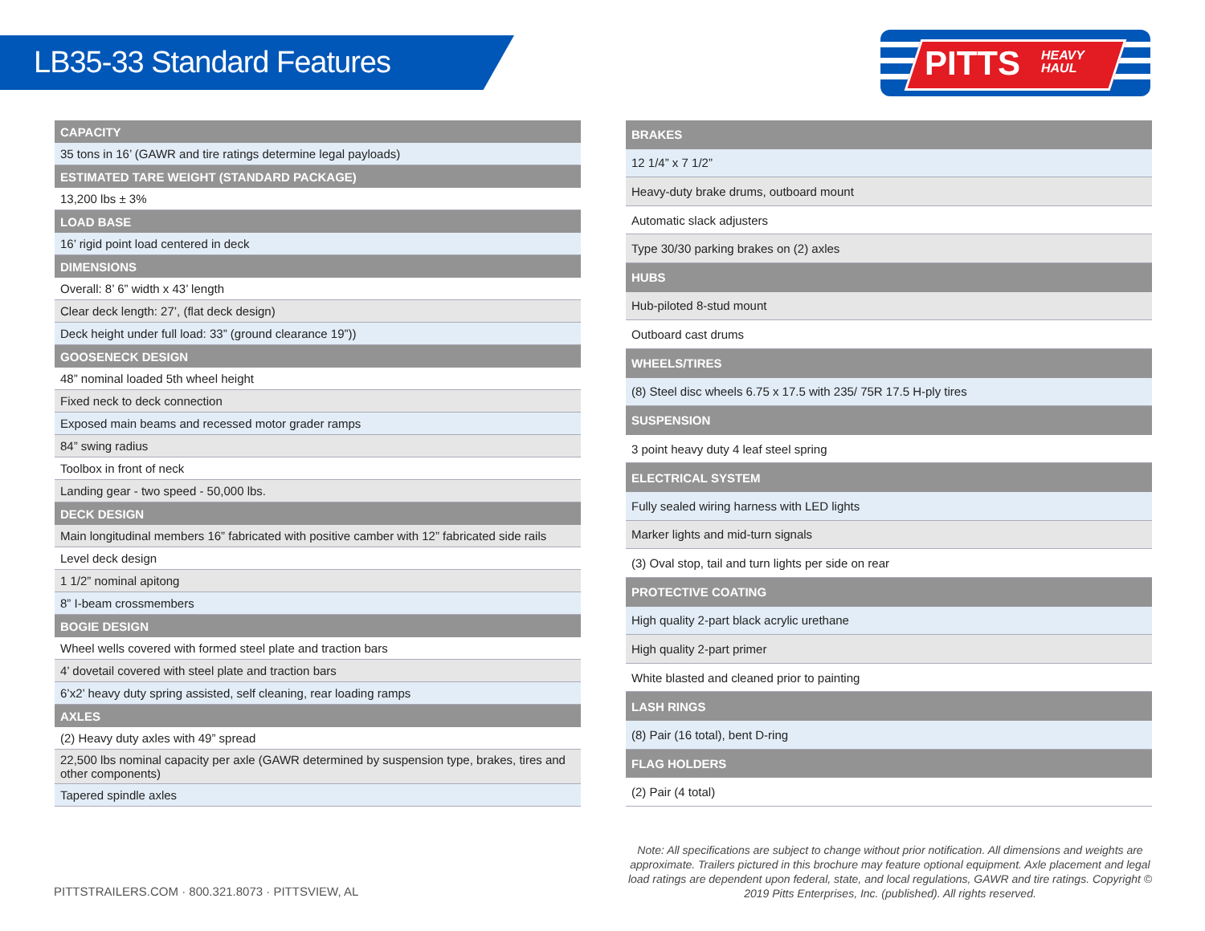LB35-33 Standard Features
PITTS
HEAVY
HAUL
| CAPACITY |
| --- |
| 35 tons in 16’ (GAWR and tire ratings determine legal payloads) |
| ESTIMATED TARE WEIGHT (STANDARD PACKAGE) |
| 13,200 lbs ± 3% |
| LOAD BASE |
| 16’ rigid point load centered in deck |
| DIMENSIONS |
| Overall: 8’ 6” width x 43’ length |
| Clear deck length: 27’, (flat deck design) |
| Deck height under full load: 33” (ground clearance 19”)) |
| GOOSENECK DESIGN |
| 48” nominal loaded 5th wheel height |
| Fixed neck to deck connection |
| Exposed main beams and recessed motor grader ramps |
| 84” swing radius |
| Toolbox in front of neck |
| Landing gear - two speed - 50,000 lbs. |
| DECK DESIGN |
| Main longitudinal members 16” fabricated with positive camber with 12” fabricated side rails |
| Level deck design |
| 1 1/2” nominal apitong |
| 8” I-beam crossmembers |
| BOGIE DESIGN |
| Wheel wells covered with formed steel plate and traction bars |
| 4’ dovetail covered with steel plate and traction bars |
| 6’x2’ heavy duty spring assisted, self cleaning, rear loading ramps |
| AXLES |
| (2) Heavy duty axles with 49” spread |
| 22,500 lbs nominal capacity per axle (GAWR determined by suspension type, brakes, tires and other components) |
| Tapered spindle axles |
| BRAKES |
| --- |
| 12 1/4” x 7 1/2” |
| Heavy-duty brake drums, outboard mount |
| Automatic slack adjusters |
| Type 30/30 parking brakes on (2) axles |
| HUBS |
| Hub-piloted 8-stud mount |
| Outboard cast drums |
| WHEELS/TIRES |
| (8) Steel disc wheels 6.75 x 17.5 with 235/ 75R 17.5 H-ply tires |
| SUSPENSION |
| 3 point heavy duty 4 leaf steel spring |
| ELECTRICAL SYSTEM |
| Fully sealed wiring harness with LED lights |
| Marker lights and mid-turn signals |
| (3) Oval stop, tail and turn lights per side on rear |
| PROTECTIVE COATING |
| High quality 2-part black acrylic urethane |
| High quality 2-part primer |
| White blasted and cleaned prior to painting |
| LASH RINGS |
| (8) Pair (16 total), bent D-ring |
| FLAG HOLDERS |
| (2) Pair (4 total) |
PITTSTRAILERS.COM · 800.321.8073 · PITTSVIEW, AL
Note: All specifications are subject to change without prior notification. All dimensions and weights are approximate. Trailers pictured in this brochure may feature optional equipment. Axle placement and legal load ratings are dependent upon federal, state, and local regulations, GAWR and tire ratings. Copyright © 2019 Pitts Enterprises, Inc. (published). All rights reserved.